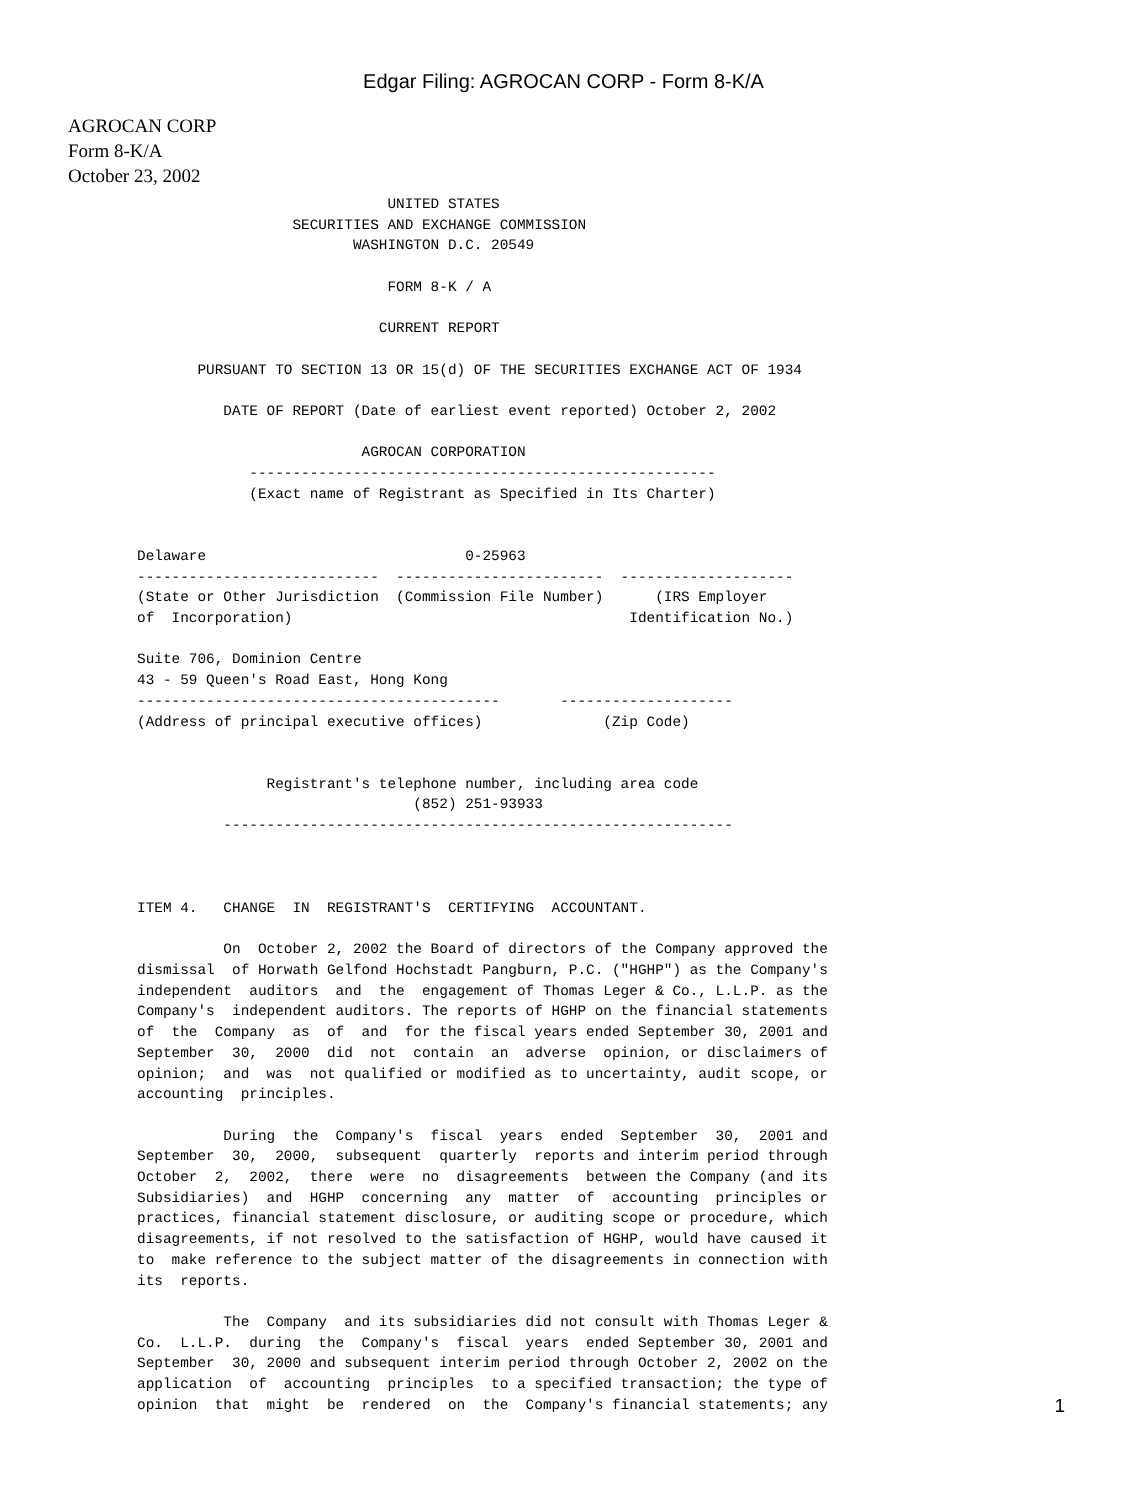Edgar Filing: AGROCAN CORP - Form 8-K/A
AGROCAN CORP
Form 8-K/A
October 23, 2002
                             UNITED STATES
                  SECURITIES AND EXCHANGE COMMISSION
                         WASHINGTON D.C. 20549

                             FORM 8-K / A

                            CURRENT REPORT

       PURSUANT TO SECTION 13 OR 15(d) OF THE SECURITIES EXCHANGE ACT OF 1934

          DATE OF REPORT (Date of earliest event reported) October 2, 2002

                          AGROCAN CORPORATION
             ------------------------------------------------------
             (Exact name of Registrant as Specified in Its Charter)


Delaware                              0-25963
----------------------------  ------------------------  --------------------
(State or Other Jurisdiction  (Commission File Number)      (IRS Employer
of  Incorporation)                                       Identification No.)

Suite 706, Dominion Centre
43 - 59 Queen's Road East, Hong Kong
------------------------------------------       --------------------
(Address of principal executive offices)              (Zip Code)


               Registrant's telephone number, including area code
                                (852) 251-93933
          -----------------------------------------------------------



ITEM 4.   CHANGE  IN  REGISTRANT'S  CERTIFYING  ACCOUNTANT.

          On  October 2, 2002 the Board of directors of the Company approved the
dismissal  of Horwath Gelfond Hochstadt Pangburn, P.C. ("HGHP") as the Company's
independent  auditors  and  the  engagement of Thomas Leger & Co., L.L.P. as the
Company's  independent auditors. The reports of HGHP on the financial statements
of  the  Company  as  of  and  for the fiscal years ended September 30, 2001 and
September  30,  2000  did  not  contain  an  adverse  opinion, or disclaimers of
opinion;  and  was  not qualified or modified as to uncertainty, audit scope, or
accounting  principles.

          During  the  Company's  fiscal  years  ended  September  30,  2001 and
September  30,  2000,  subsequent  quarterly  reports and interim period through
October  2,  2002,  there  were  no  disagreements  between the Company (and its
Subsidiaries)  and  HGHP  concerning  any  matter  of  accounting  principles or
practices, financial statement disclosure, or auditing scope or procedure, which
disagreements, if not resolved to the satisfaction of HGHP, would have caused it
to  make reference to the subject matter of the disagreements in connection with
its  reports.

          The  Company  and its subsidiaries did not consult with Thomas Leger &
Co.  L.L.P.  during  the  Company's  fiscal  years  ended September 30, 2001 and
September  30, 2000 and subsequent interim period through October 2, 2002 on the
application  of  accounting  principles  to a specified transaction; the type of
opinion  that  might  be  rendered  on  the  Company's financial statements; any
1